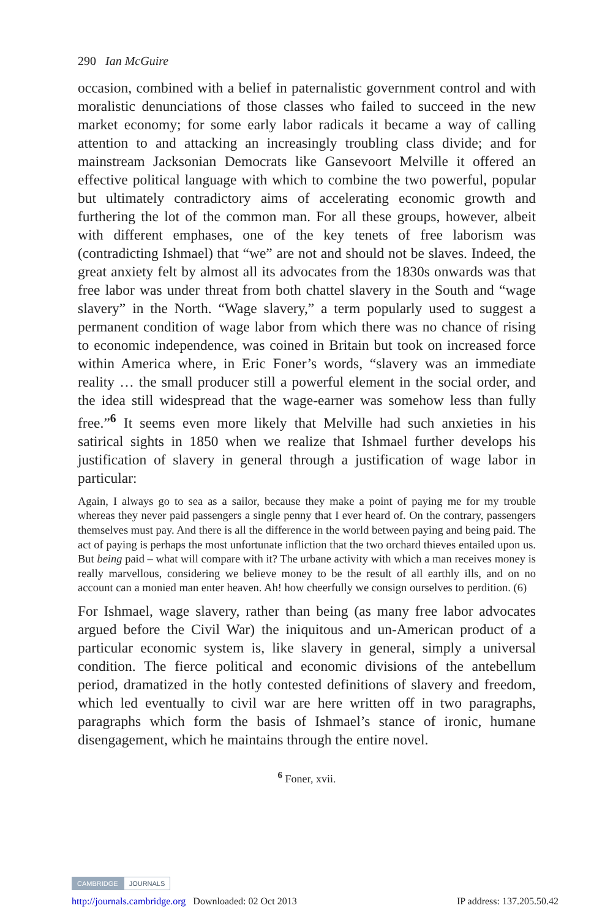290 Ian McGuire
occasion, combined with a belief in paternalistic government control and with moralistic denunciations of those classes who failed to succeed in the new market economy; for some early labor radicals it became a way of calling attention to and attacking an increasingly troubling class divide; and for mainstream Jacksonian Democrats like Gansevoort Melville it offered an effective political language with which to combine the two powerful, popular but ultimately contradictory aims of accelerating economic growth and furthering the lot of the common man. For all these groups, however, albeit with different emphases, one of the key tenets of free laborism was (contradicting Ishmael) that “we” are not and should not be slaves. Indeed, the great anxiety felt by almost all its advocates from the 1830s onwards was that free labor was under threat from both chattel slavery in the South and “wage slavery” in the North. “Wage slavery,” a term popularly used to suggest a permanent condition of wage labor from which there was no chance of rising to economic independence, was coined in Britain but took on increased force within America where, in Eric Foner’s words, “slavery was an immediate reality … the small producer still a powerful element in the social order, and the idea still widespread that the wage-earner was somehow less than fully free.”<sup>6</sup> It seems even more likely that Melville had such anxieties in his satirical sights in 1850 when we realize that Ishmael further develops his justification of slavery in general through a justification of wage labor in particular:
Again, I always go to sea as a sailor, because they make a point of paying me for my trouble whereas they never paid passengers a single penny that I ever heard of. On the contrary, passengers themselves must pay. And there is all the difference in the world between paying and being paid. The act of paying is perhaps the most unfortunate infliction that the two orchard thieves entailed upon us. But being paid – what will compare with it? The urbane activity with which a man receives money is really marvellous, considering we believe money to be the result of all earthly ills, and on no account can a monied man enter heaven. Ah! how cheerfully we consign ourselves to perdition. (6)
For Ishmael, wage slavery, rather than being (as many free labor advocates argued before the Civil War) the iniquitous and un-American product of a particular economic system is, like slavery in general, simply a universal condition. The fierce political and economic divisions of the antebellum period, dramatized in the hotly contested definitions of slavery and freedom, which led eventually to civil war are here written off in two paragraphs, paragraphs which form the basis of Ishmael’s stance of ironic, humane disengagement, which he maintains through the entire novel.
<sup>6</sup> Foner, xvii.
CAMBRIDGE JOURNALS
http://journals.cambridge.org Downloaded: 02 Oct 2013 IP address: 137.205.50.42